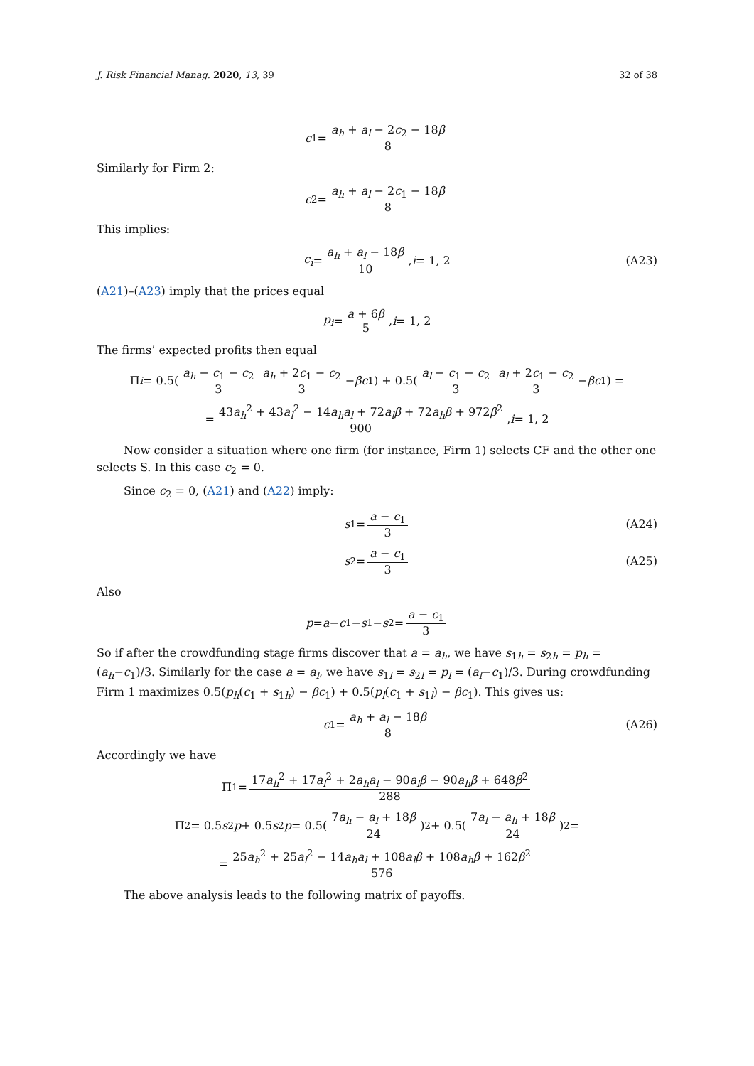J. Risk Financial Manag. 2020, 13, 39 32 of 38
c<sub>1</sub> = a<sub>h</sub> + a<sub>l</sub> − 2c<sub>2</sub> − 18β 8
Similarly for Firm 2:
c<sub>2</sub> = a<sub>h</sub> + a<sub>l</sub> − 2c<sub>1</sub> − 18β 8
This implies:
c<sub>i</sub> = a<sub>h</sub> + a<sub>l</sub> − 18β 10, i = 1, 2 (A23)
(A21)–(A23) imply that the prices equal
p<sub>i</sub> = a + 6β 5, i = 1, 2
The firms’ expected profits then equal
Π<sub>i</sub> = 0.5(a<sub>h</sub> − c<sub>1</sub> − c<sub>2</sub> 3 a<sub>h</sub> + 2c<sub>1</sub> − c<sub>2</sub> 3 − βc<sub>1</sub>) + 0.5(a<sub>l</sub> − c<sub>1</sub> − c<sub>2</sub> 3 a<sub>l</sub> + 2c<sub>1</sub> − c<sub>2</sub> 3 − βc<sub>1</sub>) =
= 43a<sub>h</sub><sup>2</sup> + 43a<sub>l</sub><sup>2</sup> − 14a<sub>h</sub>a<sub>l</sub> + 72a<sub>l</sub>β + 72a<sub>h</sub>β + 972β<sup>2</sup> 900, i = 1, 2
Now consider a situation where one firm (for instance, Firm 1) selects CF and the other one selects S. In this case c<sub>2</sub> = 0.
Since c<sub>2</sub> = 0, (A21) and (A22) imply:
s<sub>1</sub> = a − c<sub>1</sub> 3 (A24)
s<sub>2</sub> = a − c<sub>1</sub> 3 (A25)
Also
p = a − c<sub>1</sub> − s<sub>1</sub> − s<sub>2</sub> = a − c<sub>1</sub> 3
So if after the crowdfunding stage firms discover that a = a<sub>h</sub>, we have s<sub>1h</sub> = s<sub>2h</sub> = p<sub>h</sub> = (a<sub>h</sub>−c<sub>1</sub>)/3. Similarly for the case a = a<sub>l</sub>, we have s<sub>1l</sub> = s<sub>2l</sub> = p<sub>l</sub> = (a<sub>l</sub>−c<sub>1</sub>)/3. During crowdfunding Firm 1 maximizes 0.5(p<sub>h</sub>(c<sub>1</sub> + s<sub>1h</sub>) − βc<sub>1</sub>) + 0.5(p<sub>l</sub>(c<sub>1</sub> + s<sub>1l</sub>) − βc<sub>1</sub>). This gives us:
c<sub>1</sub> = a<sub>h</sub> + a<sub>l</sub> − 18β 8 (A26)
Accordingly we have
Π<sub>1</sub> = 17a<sub>h</sub><sup>2</sup> + 17a<sub>l</sub><sup>2</sup> + 2a<sub>h</sub>a<sub>l</sub> − 90a<sub>l</sub>β − 90a<sub>h</sub>β + 648β<sup>2</sup> 288
Π<sub>2</sub> = 0.5 s<sub>2</sub> p + 0.5 s<sub>2</sub> p = 0.5(7a<sub>h</sub> − a<sub>l</sub> + 18β 24)<sup>2</sup> + 0.5(7a<sub>l</sub> − a<sub>h</sub> + 18β 24)<sup>2</sup> =
= 25a<sub>h</sub><sup>2</sup> + 25a<sub>l</sub><sup>2</sup> − 14a<sub>h</sub>a<sub>l</sub> + 108a<sub>l</sub>β + 108a<sub>h</sub>β + 162β<sup>2</sup> 576
The above analysis leads to the following matrix of payoffs.